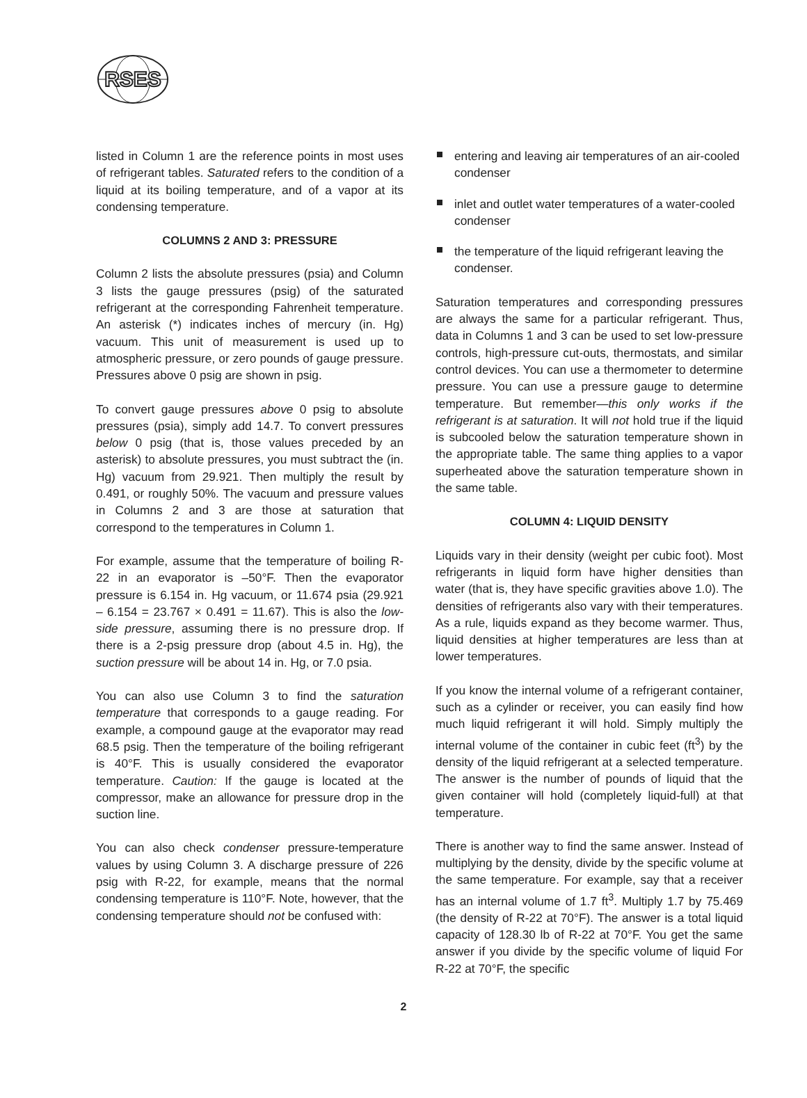RSES
listed in Column 1 are the reference points in most uses of refrigerant tables. Saturated refers to the condition of a liquid at its boiling temperature, and of a vapor at its condensing temperature.
COLUMNS 2 AND 3: PRESSURE
Column 2 lists the absolute pressures (psia) and Column 3 lists the gauge pressures (psig) of the saturated refrigerant at the corresponding Fahrenheit temperature. An asterisk (*) indicates inches of mercury (in. Hg) vacuum. This unit of measurement is used up to atmospheric pressure, or zero pounds of gauge pressure. Pressures above 0 psig are shown in psig.
To convert gauge pressures above 0 psig to absolute pressures (psia), simply add 14.7. To convert pressures below 0 psig (that is, those values preceded by an asterisk) to absolute pressures, you must subtract the (in. Hg) vacuum from 29.921. Then multiply the result by 0.491, or roughly 50%. The vacuum and pressure values in Columns 2 and 3 are those at saturation that correspond to the temperatures in Column 1.
For example, assume that the temperature of boiling R-22 in an evaporator is –50°F. Then the evaporator pressure is 6.154 in. Hg vacuum, or 11.674 psia (29.921 – 6.154 = 23.767 × 0.491 = 11.67). This is also the low-side pressure, assuming there is no pressure drop. If there is a 2-psig pressure drop (about 4.5 in. Hg), the suction pressure will be about 14 in. Hg, or 7.0 psia.
You can also use Column 3 to find the saturation temperature that corresponds to a gauge reading. For example, a compound gauge at the evaporator may read 68.5 psig. Then the temperature of the boiling refrigerant is 40°F. This is usually considered the evaporator temperature. Caution: If the gauge is located at the compressor, make an allowance for pressure drop in the suction line.
You can also check condenser pressure-temperature values by using Column 3. A discharge pressure of 226 psig with R-22, for example, means that the normal condensing temperature is 110°F. Note, however, that the condensing temperature should not be confused with:
entering and leaving air temperatures of an air-cooled condenser
inlet and outlet water temperatures of a water-cooled condenser
the temperature of the liquid refrigerant leaving the condenser.
Saturation temperatures and corresponding pressures are always the same for a particular refrigerant. Thus, data in Columns 1 and 3 can be used to set low-pressure controls, high-pressure cut-outs, thermostats, and similar control devices. You can use a thermometer to determine pressure. You can use a pressure gauge to determine temperature. But remember—this only works if the refrigerant is at saturation. It will not hold true if the liquid is subcooled below the saturation temperature shown in the appropriate table. The same thing applies to a vapor superheated above the saturation temperature shown in the same table.
COLUMN 4: LIQUID DENSITY
Liquids vary in their density (weight per cubic foot). Most refrigerants in liquid form have higher densities than water (that is, they have specific gravities above 1.0). The densities of refrigerants also vary with their temperatures. As a rule, liquids expand as they become warmer. Thus, liquid densities at higher temperatures are less than at lower temperatures.
If you know the internal volume of a refrigerant container, such as a cylinder or receiver, you can easily find how much liquid refrigerant it will hold. Simply multiply the internal volume of the container in cubic feet (ft<sup>3</sup>) by the density of the liquid refrigerant at a selected temperature. The answer is the number of pounds of liquid that the given container will hold (completely liquid-full) at that temperature.
There is another way to find the same answer. Instead of multiplying by the density, divide by the specific volume at the same temperature. For example, say that a receiver has an internal volume of 1.7 ft<sup>3</sup>. Multiply 1.7 by 75.469 (the density of R-22 at 70°F). The answer is a total liquid capacity of 128.30 lb of R-22 at 70°F. You get the same answer if you divide by the specific volume of liquid For R-22 at 70°F, the specific
2